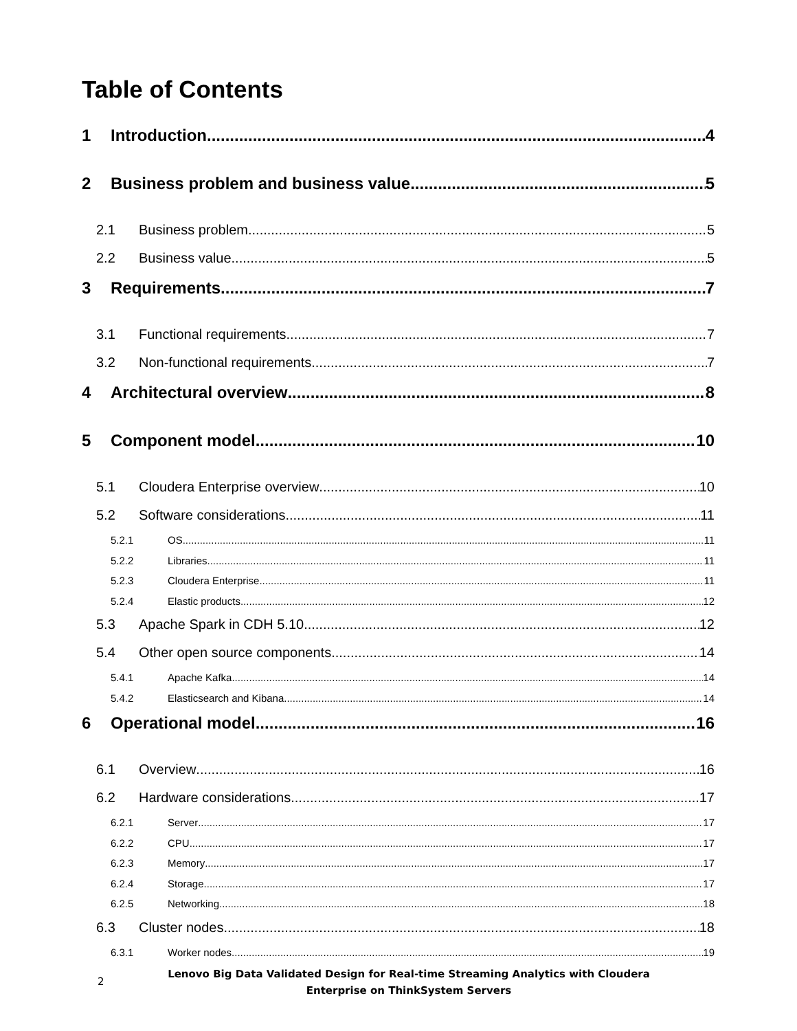Table of Contents
1 Introduction 4
2 Business problem and business value 5
2.1 Business problem 5
2.2 Business value 5
3 Requirements 7
3.1 Functional requirements 7
3.2 Non-functional requirements 7
4 Architectural overview 8
5 Component model 10
5.1 Cloudera Enterprise overview 10
5.2 Software considerations 11
5.2.1 OS 11
5.2.2 Libraries 11
5.2.3 Cloudera Enterprise 11
5.2.4 Elastic products 12
5.3 Apache Spark in CDH 5.10 12
5.4 Other open source components 14
5.4.1 Apache Kafka 14
5.4.2 Elasticsearch and Kibana 14
6 Operational model 16
6.1 Overview 16
6.2 Hardware considerations 17
6.2.1 Server 17
6.2.2 CPU 17
6.2.3 Memory 17
6.2.4 Storage 17
6.2.5 Networking 18
6.3 Cluster nodes 18
6.3.1 Worker nodes 19
2
Lenovo Big Data Validated Design for Real-time Streaming Analytics with Cloudera
Enterprise on ThinkSystem Servers